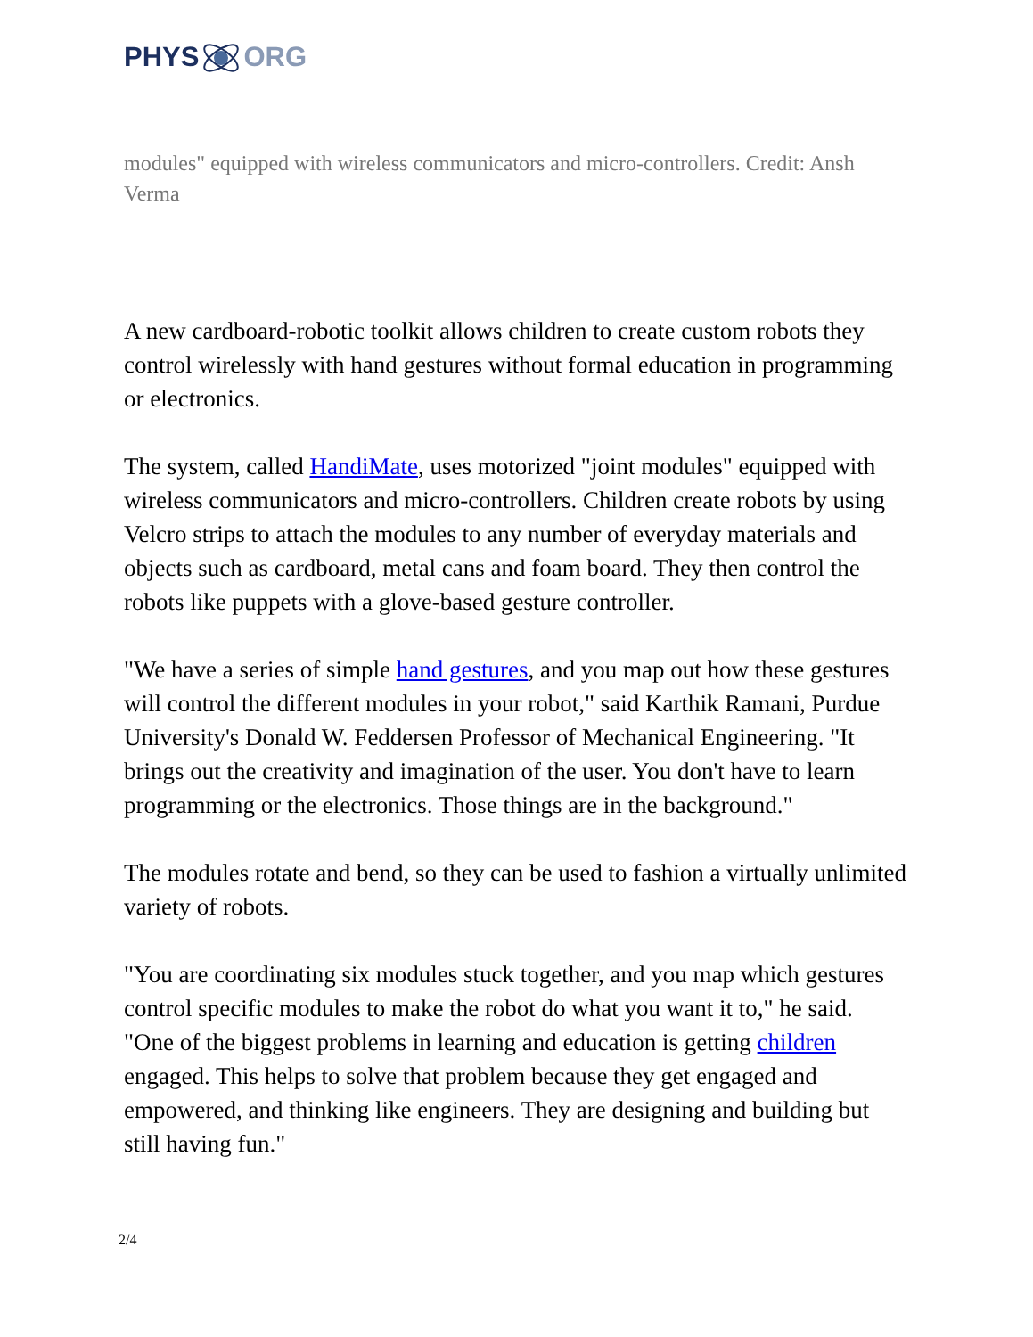PHYS ORG
modules" equipped with wireless communicators and micro-controllers. Credit: Ansh Verma
A new cardboard-robotic toolkit allows children to create custom robots they control wirelessly with hand gestures without formal education in programming or electronics.
The system, called HandiMate, uses motorized "joint modules" equipped with wireless communicators and micro-controllers. Children create robots by using Velcro strips to attach the modules to any number of everyday materials and objects such as cardboard, metal cans and foam board. They then control the robots like puppets with a glove-based gesture controller.
"We have a series of simple hand gestures, and you map out how these gestures will control the different modules in your robot," said Karthik Ramani, Purdue University's Donald W. Feddersen Professor of Mechanical Engineering. "It brings out the creativity and imagination of the user. You don't have to learn programming or the electronics. Those things are in the background."
The modules rotate and bend, so they can be used to fashion a virtually unlimited variety of robots.
"You are coordinating six modules stuck together, and you map which gestures control specific modules to make the robot do what you want it to," he said. "One of the biggest problems in learning and education is getting children engaged. This helps to solve that problem because they get engaged and empowered, and thinking like engineers. They are designing and building but still having fun."
2/4